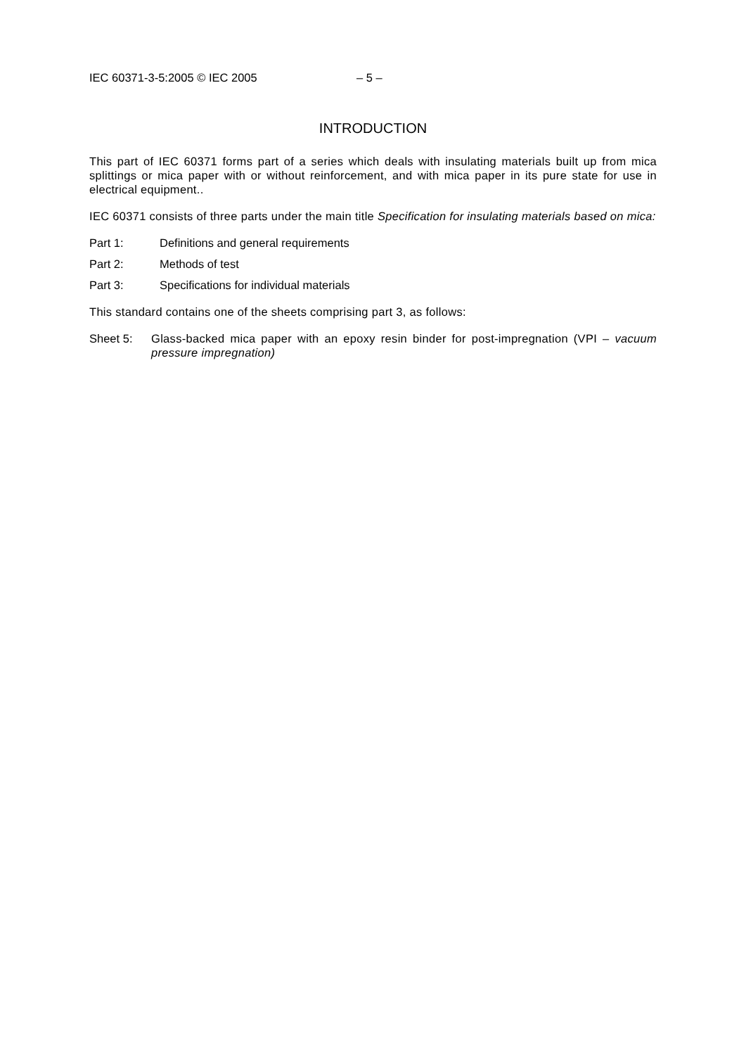IEC 60371-3-5:2005 © IEC 2005 – 5 –
INTRODUCTION
This part of IEC 60371 forms part of a series which deals with insulating materials built up from mica splittings or mica paper with or without reinforcement, and with mica paper in its pure state for use in electrical equipment..
IEC 60371 consists of three parts under the main title Specification for insulating materials based on mica:
Part 1: Definitions and general requirements
Part 2: Methods of test
Part 3: Specifications for individual materials
This standard contains one of the sheets comprising part 3, as follows:
Sheet 5: Glass-backed mica paper with an epoxy resin binder for post-impregnation (VPI – vacuum pressure impregnation)